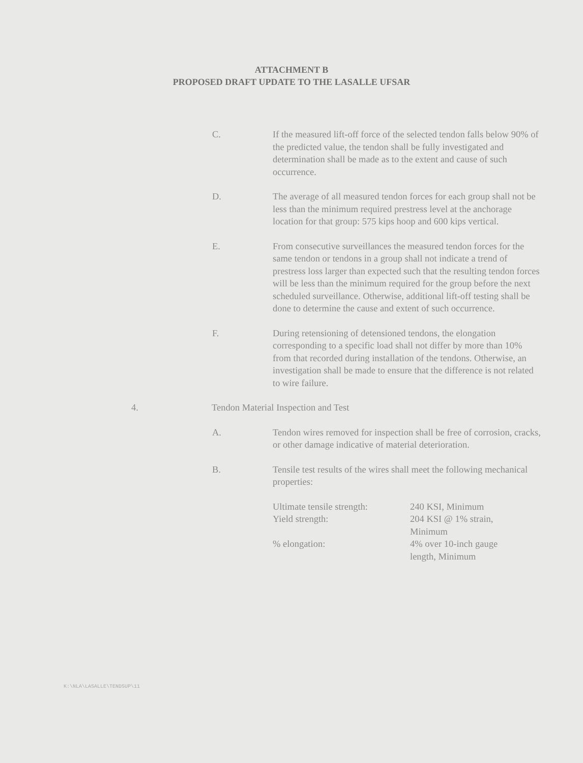ATTACHMENT B
PROPOSED DRAFT UPDATE TO THE LASALLE UFSAR
C. If the measured lift-off force of the selected tendon falls below 90% of the predicted value, the tendon shall be fully investigated and determination shall be made as to the extent and cause of such occurrence.
D. The average of all measured tendon forces for each group shall not be less than the minimum required prestress level at the anchorage location for that group: 575 kips hoop and 600 kips vertical.
E. From consecutive surveillances the measured tendon forces for the same tendon or tendons in a group shall not indicate a trend of prestress loss larger than expected such that the resulting tendon forces will be less than the minimum required for the group before the next scheduled surveillance. Otherwise, additional lift-off testing shall be done to determine the cause and extent of such occurrence.
F. During retensioning of detensioned tendons, the elongation corresponding to a specific load shall not differ by more than 10% from that recorded during installation of the tendons. Otherwise, an investigation shall be made to ensure that the difference is not related to wire failure.
4. Tendon Material Inspection and Test
A. Tendon wires removed for inspection shall be free of corrosion, cracks, or other damage indicative of material deterioration.
B. Tensile test results of the wires shall meet the following mechanical properties:
| Ultimate tensile strength: | 240 KSI, Minimum |
| Yield strength: | 204 KSI @ 1% strain, Minimum |
| % elongation: | 4% over 10-inch gauge length, Minimum |
K:\NLA\LASALLE\TENDSUP\11